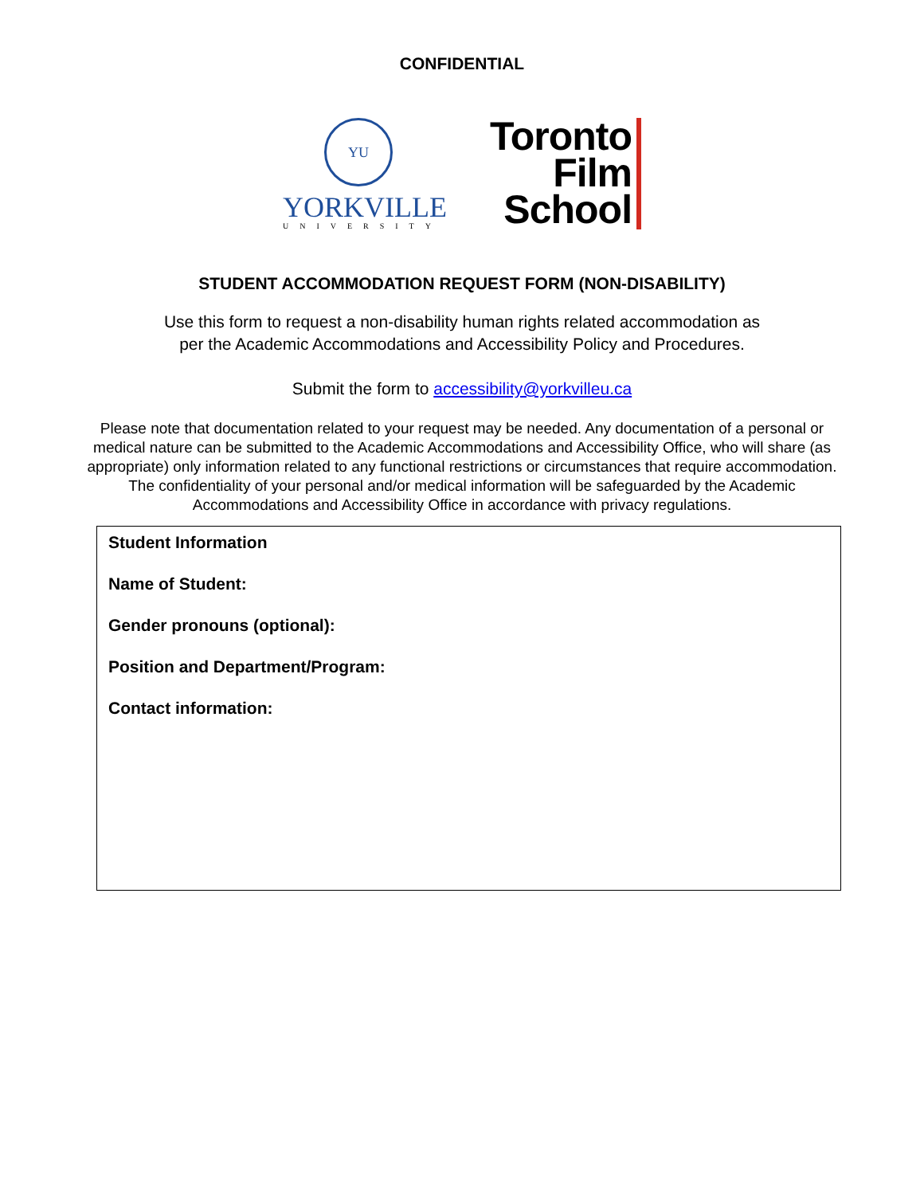CONFIDENTIAL
YU
YORKVILLE
UNIVERSITY
Toronto
Film
School
STUDENT ACCOMMODATION REQUEST FORM (NON-DISABILITY)
Use this form to request a non-disability human rights related accommodation as
per the Academic Accommodations and Accessibility Policy and Procedures.
Submit the form to accessibility@yorkvilleu.ca
Please note that documentation related to your request may be needed. Any documentation of a personal or medical nature can be submitted to the Academic Accommodations and Accessibility Office, who will share (as appropriate) only information related to any functional restrictions or circumstances that require accommodation. The confidentiality of your personal and/or medical information will be safeguarded by the Academic Accommodations and Accessibility Office in accordance with privacy regulations.
Student Information
Name of Student:
Gender pronouns (optional):
Position and Department/Program:
Contact information: